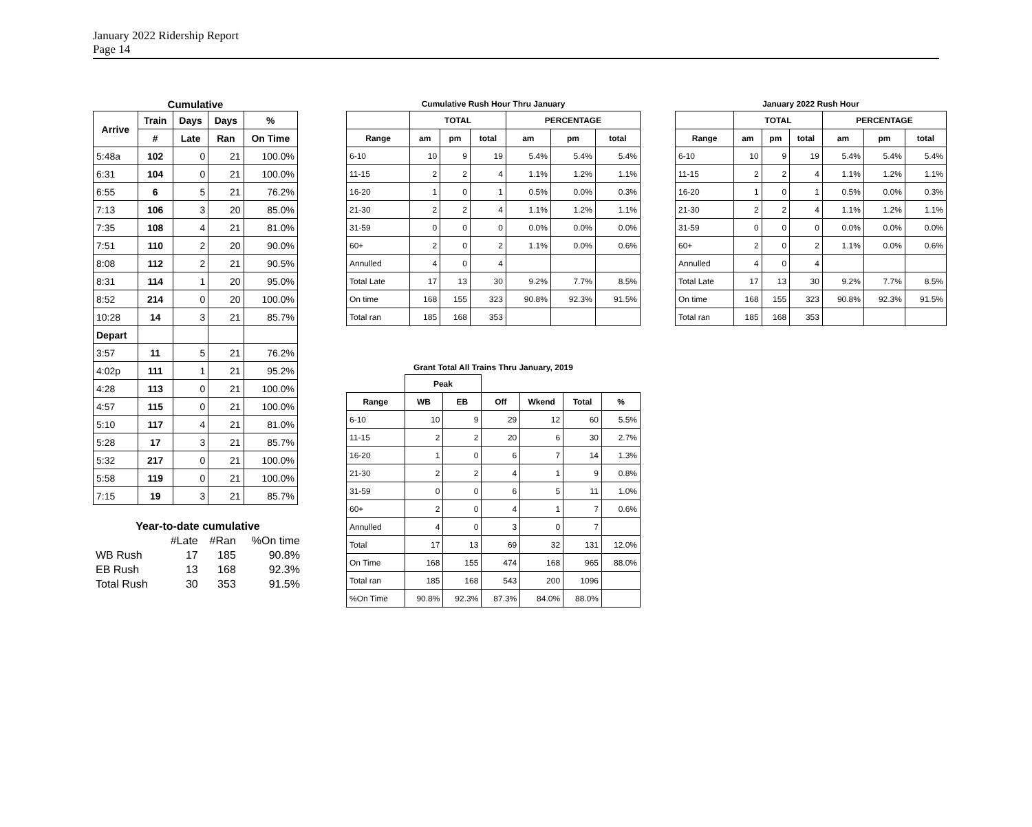January 2022 Ridership Report
Page 14
| Cumulative | | | | |
| Arrive | Train | Days | Days | % |
| | # | Late | Ran | On Time |
| 5:48a | 102 | 0 | 21 | 100.0% |
| 6:31 | 104 | 0 | 21 | 100.0% |
| 6:55 | 6 | 5 | 21 | 76.2% |
| 7:13 | 106 | 3 | 20 | 85.0% |
| 7:35 | 108 | 4 | 21 | 81.0% |
| 7:51 | 110 | 2 | 20 | 90.0% |
| 8:08 | 112 | 2 | 21 | 90.5% |
| 8:31 | 114 | 1 | 20 | 95.0% |
| 8:52 | 214 | 0 | 20 | 100.0% |
| 10:28 | 14 | 3 | 21 | 85.7% |
| Depart | | | | |
| 3:57 | 11 | 5 | 21 | 76.2% |
| 4:02p | 111 | 1 | 21 | 95.2% |
| 4:28 | 113 | 0 | 21 | 100.0% |
| 4:57 | 115 | 0 | 21 | 100.0% |
| 5:10 | 117 | 4 | 21 | 81.0% |
| 5:28 | 17 | 3 | 21 | 85.7% |
| 5:32 | 217 | 0 | 21 | 100.0% |
| 5:58 | 119 | 0 | 21 | 100.0% |
| 7:15 | 19 | 3 | 21 | 85.7% |
| Year-to-date cumulative | | | |
| | #Late | #Ran | %On time |
| WB Rush | 17 | 185 | 90.8% |
| EB Rush | 13 | 168 | 92.3% |
| Total Rush | 30 | 353 | 91.5% |
| Cumulative Rush Hour Thru January | | | | | | |
| | TOTAL | | | PERCENTAGE | | |
| Range | am | pm | total | am | pm | total |
| 6-10 | 10 | 9 | 19 | 5.4% | 5.4% | 5.4% |
| 11-15 | 2 | 2 | 4 | 1.1% | 1.2% | 1.1% |
| 16-20 | 1 | 0 | 1 | 0.5% | 0.0% | 0.3% |
| 21-30 | 2 | 2 | 4 | 1.1% | 1.2% | 1.1% |
| 31-59 | 0 | 0 | 0 | 0.0% | 0.0% | 0.0% |
| 60+ | 2 | 0 | 2 | 1.1% | 0.0% | 0.6% |
| Annulled | 4 | 0 | 4 | | | |
| Total Late | 17 | 13 | 30 | 9.2% | 7.7% | 8.5% |
| On time | 168 | 155 | 323 | 90.8% | 92.3% | 91.5% |
| Total ran | 185 | 168 | 353 | | | |
| Grant Total All Trains Thru January, 2019 | | | | | | |
| | Peak | | | | | |
| Range | WB | EB | Off | Wkend | Total | % |
| 6-10 | 10 | 9 | 29 | 12 | 60 | 5.5% |
| 11-15 | 2 | 2 | 20 | 6 | 30 | 2.7% |
| 16-20 | 1 | 0 | 6 | 7 | 14 | 1.3% |
| 21-30 | 2 | 2 | 4 | 1 | 9 | 0.8% |
| 31-59 | 0 | 0 | 6 | 5 | 11 | 1.0% |
| 60+ | 2 | 0 | 4 | 1 | 7 | 0.6% |
| Annulled | 4 | 0 | 3 | 0 | 7 | |
| Total | 17 | 13 | 69 | 32 | 131 | 12.0% |
| On Time | 168 | 155 | 474 | 168 | 965 | 88.0% |
| Total ran | 185 | 168 | 543 | 200 | 1096 | |
| %On Time | 90.8% | 92.3% | 87.3% | 84.0% | 88.0% | |
| January 2022 Rush Hour | | | | | | |
| | TOTAL | | | PERCENTAGE | | |
| Range | am | pm | total | am | pm | total |
| 6-10 | 10 | 9 | 19 | 5.4% | 5.4% | 5.4% |
| 11-15 | 2 | 2 | 4 | 1.1% | 1.2% | 1.1% |
| 16-20 | 1 | 0 | 1 | 0.5% | 0.0% | 0.3% |
| 21-30 | 2 | 2 | 4 | 1.1% | 1.2% | 1.1% |
| 31-59 | 0 | 0 | 0 | 0.0% | 0.0% | 0.0% |
| 60+ | 2 | 0 | 2 | 1.1% | 0.0% | 0.6% |
| Annulled | 4 | 0 | 4 | | | |
| Total Late | 17 | 13 | 30 | 9.2% | 7.7% | 8.5% |
| On time | 168 | 155 | 323 | 90.8% | 92.3% | 91.5% |
| Total ran | 185 | 168 | 353 | | | |